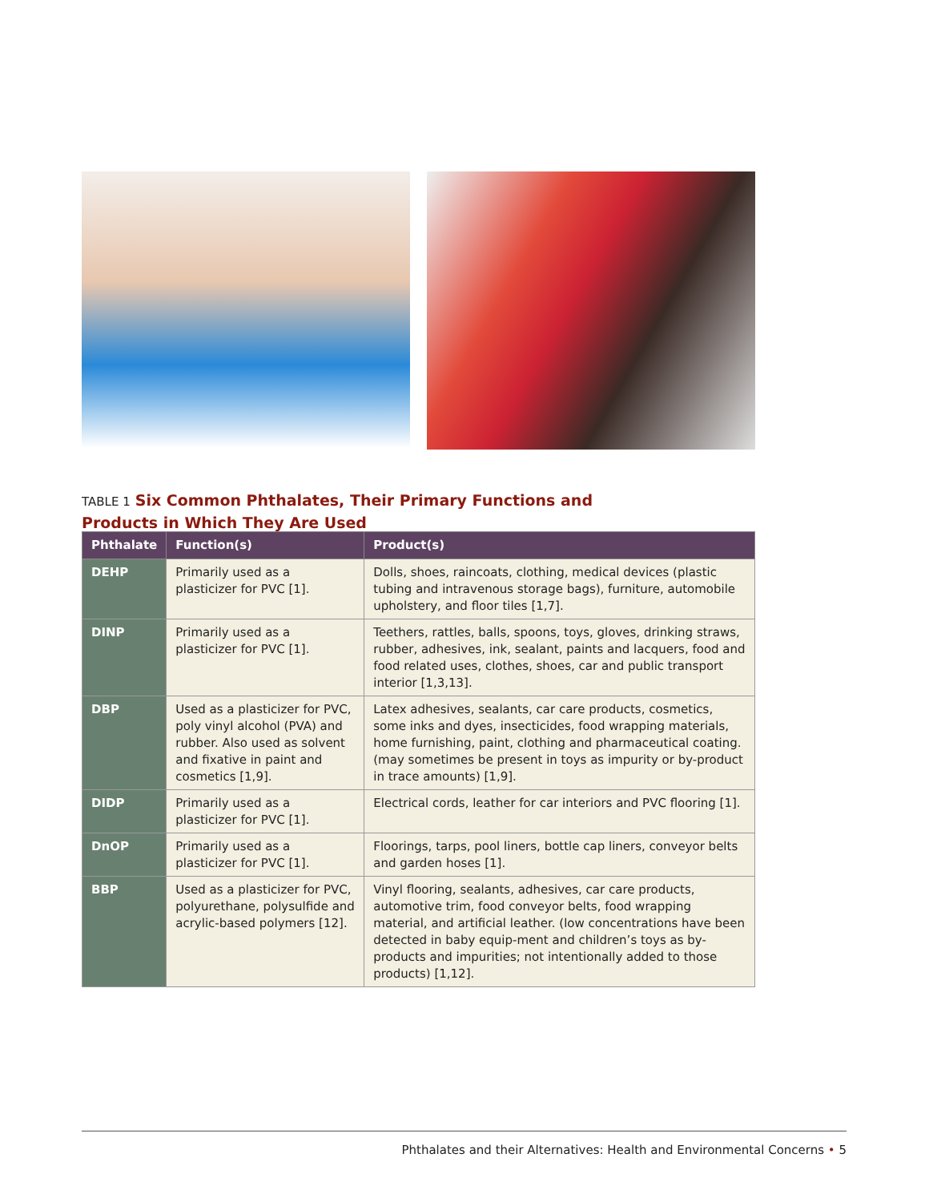TABLE 1 Six Common Phthalates, Their Primary Functions and Products in Which They Are Used
| Phthalate | Function(s) | Product(s) |
| --- | --- | --- |
| DEHP | Primarily used as a plasticizer for PVC [1]. | Dolls, shoes, raincoats, clothing, medical devices (plastic tubing and intravenous storage bags), furniture, automobile upholstery, and floor tiles [1,7]. |
| DINP | Primarily used as a plasticizer for PVC [1]. | Teethers, rattles, balls, spoons, toys, gloves, drinking straws, rubber, adhesives, ink, sealant, paints and lacquers, food and food related uses, clothes, shoes, car and public transport interior [1,3,13]. |
| DBP | Used as a plasticizer for PVC, poly vinyl alcohol (PVA) and rubber. Also used as solvent and fixative in paint and cosmetics [1,9]. | Latex adhesives, sealants, car care products, cosmetics, some inks and dyes, insecticides, food wrapping materials, home furnishing, paint, clothing and pharmaceutical coating. (may sometimes be present in toys as impurity or by-product in trace amounts) [1,9]. |
| DIDP | Primarily used as a plasticizer for PVC [1]. | Electrical cords, leather for car interiors and PVC flooring [1]. |
| DnOP | Primarily used as a plasticizer for PVC [1]. | Floorings, tarps, pool liners, bottle cap liners, conveyor belts and garden hoses [1]. |
| BBP | Used as a plasticizer for PVC, polyurethane, polysulfide and acrylic-based polymers [12]. | Vinyl flooring, sealants, adhesives, car care products, automotive trim, food conveyor belts, food wrapping material, and artificial leather. (low concentrations have been detected in baby equip-ment and children’s toys as by-products and impurities; not intentionally added to those products) [1,12]. |
Phthalates and their Alternatives: Health and Environmental Concerns • 5